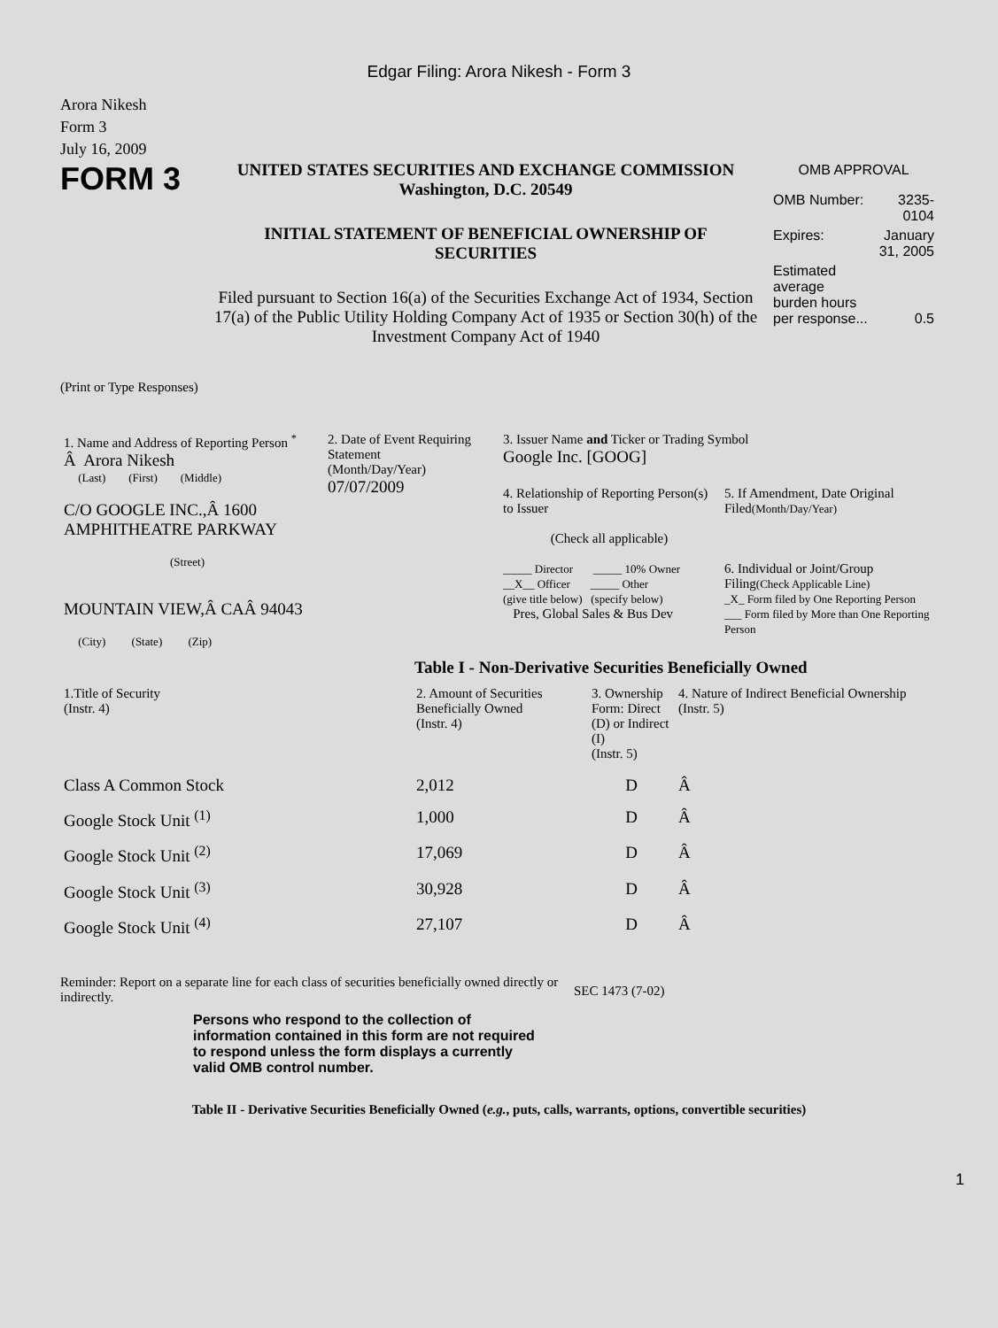Edgar Filing: Arora Nikesh - Form 3
Arora Nikesh
Form 3
July 16, 2009
FORM 3
UNITED STATES SECURITIES AND EXCHANGE COMMISSION
Washington, D.C. 20549
INITIAL STATEMENT OF BENEFICIAL OWNERSHIP OF SECURITIES
Filed pursuant to Section 16(a) of the Securities Exchange Act of 1934, Section 17(a) of the Public Utility Holding Company Act of 1935 or Section 30(h) of the Investment Company Act of 1940
OMB APPROVAL
| OMB Number: | 3235-0104 |
| Expires: | January 31, 2005 |
| Estimated average burden hours per response... | 0.5 |
(Print or Type Responses)
| 1. Name and Address of Reporting Person <sup>*</sup> Â Arora Nikesh (Last) (First) (Middle) C/O GOOGLE INC.,Â 1600 AMPHITHEATRE PARKWAY (Street) MOUNTAIN VIEW,Â CAÂ 94043 (City) (State) (Zip) | 2. Date of Event Requiring Statement (Month/Day/Year) 07/07/2009 | 3. Issuer Name and Ticker or Trading Symbol Google Inc. [GOOG] / 4. Relationship of Reporting Person(s) to Issuer (Check all applicable) _____ Director _____ 10% Owner __X__ Officer _____ Other (give title below) (specify below) Pres, Global Sales & Bus Dev / 5. If Amendment, Date Original Filed (Month/Day/Year) 6. Individual or Joint/Group Filing (Check Applicable Line) _X_ Form filed by One Reporting Person ___ Form filed by More than One Reporting Person / |
Table I - Non-Derivative Securities Beneficially Owned
| 1.Title of Security (Instr. 4) | 2. Amount of Securities Beneficially Owned (Instr. 4) | 3. Ownership Form: Direct (D) or Indirect (I) (Instr. 5) | 4. Nature of Indirect Beneficial Ownership (Instr. 5) |
| --- | --- | --- | --- |
| Class A Common Stock | 2,012 | D | Â |
| Google Stock Unit <sup>(1)</sup> | 1,000 | D | Â |
| Google Stock Unit <sup>(2)</sup> | 17,069 | D | Â |
| Google Stock Unit <sup>(3)</sup> | 30,928 | D | Â |
| Google Stock Unit <sup>(4)</sup> | 27,107 | D | Â |
Reminder: Report on a separate line for each class of securities beneficially owned directly or indirectly.
SEC 1473 (7-02)
Persons who respond to the collection of information contained in this form are not required to respond unless the form displays a currently valid OMB control number.
Table II - Derivative Securities Beneficially Owned (e.g., puts, calls, warrants, options, convertible securities)
1